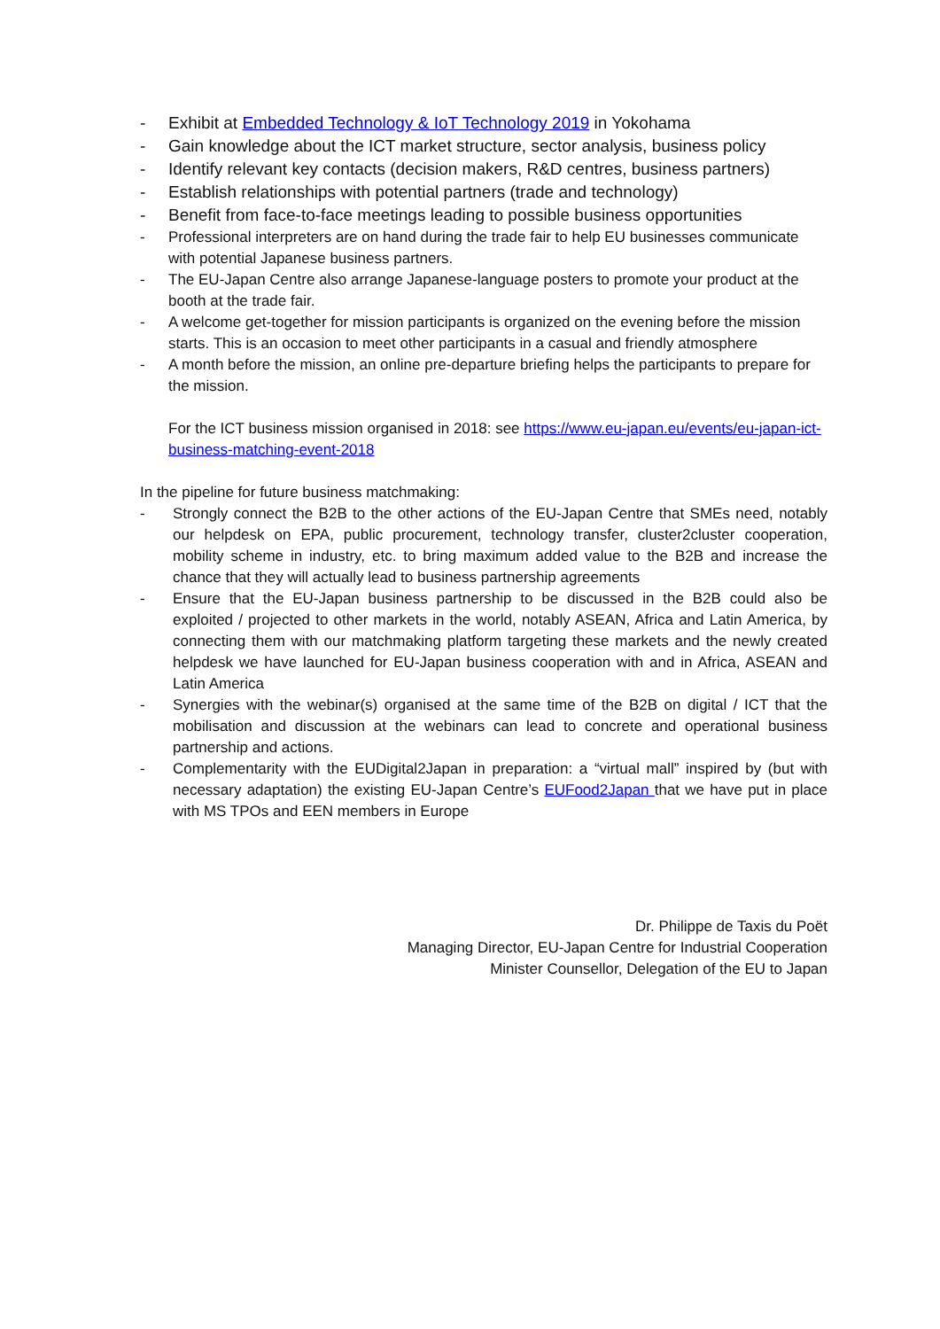- Exhibit at Embedded Technology & IoT Technology 2019 in Yokohama
- Gain knowledge about the ICT market structure, sector analysis, business policy
- Identify relevant key contacts (decision makers, R&D centres, business partners)
- Establish relationships with potential partners (trade and technology)
- Benefit from face-to-face meetings leading to possible business opportunities
- Professional interpreters are on hand during the trade fair to help EU businesses communicate with potential Japanese business partners.
- The EU-Japan Centre also arrange Japanese-language posters to promote your product at the booth at the trade fair.
- A welcome get-together for mission participants is organized on the evening before the mission starts. This is an occasion to meet other participants in a casual and friendly atmosphere
- A month before the mission, an online pre-departure briefing helps the participants to prepare for the mission.
For the ICT business mission organised in 2018: see https://www.eu-japan.eu/events/eu-japan-ict-business-matching-event-2018
In the pipeline for future business matchmaking:
- Strongly connect the B2B to the other actions of the EU-Japan Centre that SMEs need, notably our helpdesk on EPA, public procurement, technology transfer, cluster2cluster cooperation, mobility scheme in industry, etc. to bring maximum added value to the B2B and increase the chance that they will actually lead to business partnership agreements
- Ensure that the EU-Japan business partnership to be discussed in the B2B could also be exploited / projected to other markets in the world, notably ASEAN, Africa and Latin America, by connecting them with our matchmaking platform targeting these markets and the newly created helpdesk we have launched for EU-Japan business cooperation with and in Africa, ASEAN and Latin America
- Synergies with the webinar(s) organised at the same time of the B2B on digital / ICT that the mobilisation and discussion at the webinars can lead to concrete and operational business partnership and actions.
- Complementarity with the EUDigital2Japan in preparation: a “virtual mall” inspired by (but with necessary adaptation) the existing EU-Japan Centre’s EUFood2Japan that we have put in place with MS TPOs and EEN members in Europe
Dr. Philippe de Taxis du Poët
Managing Director, EU-Japan Centre for Industrial Cooperation
Minister Counsellor, Delegation of the EU to Japan